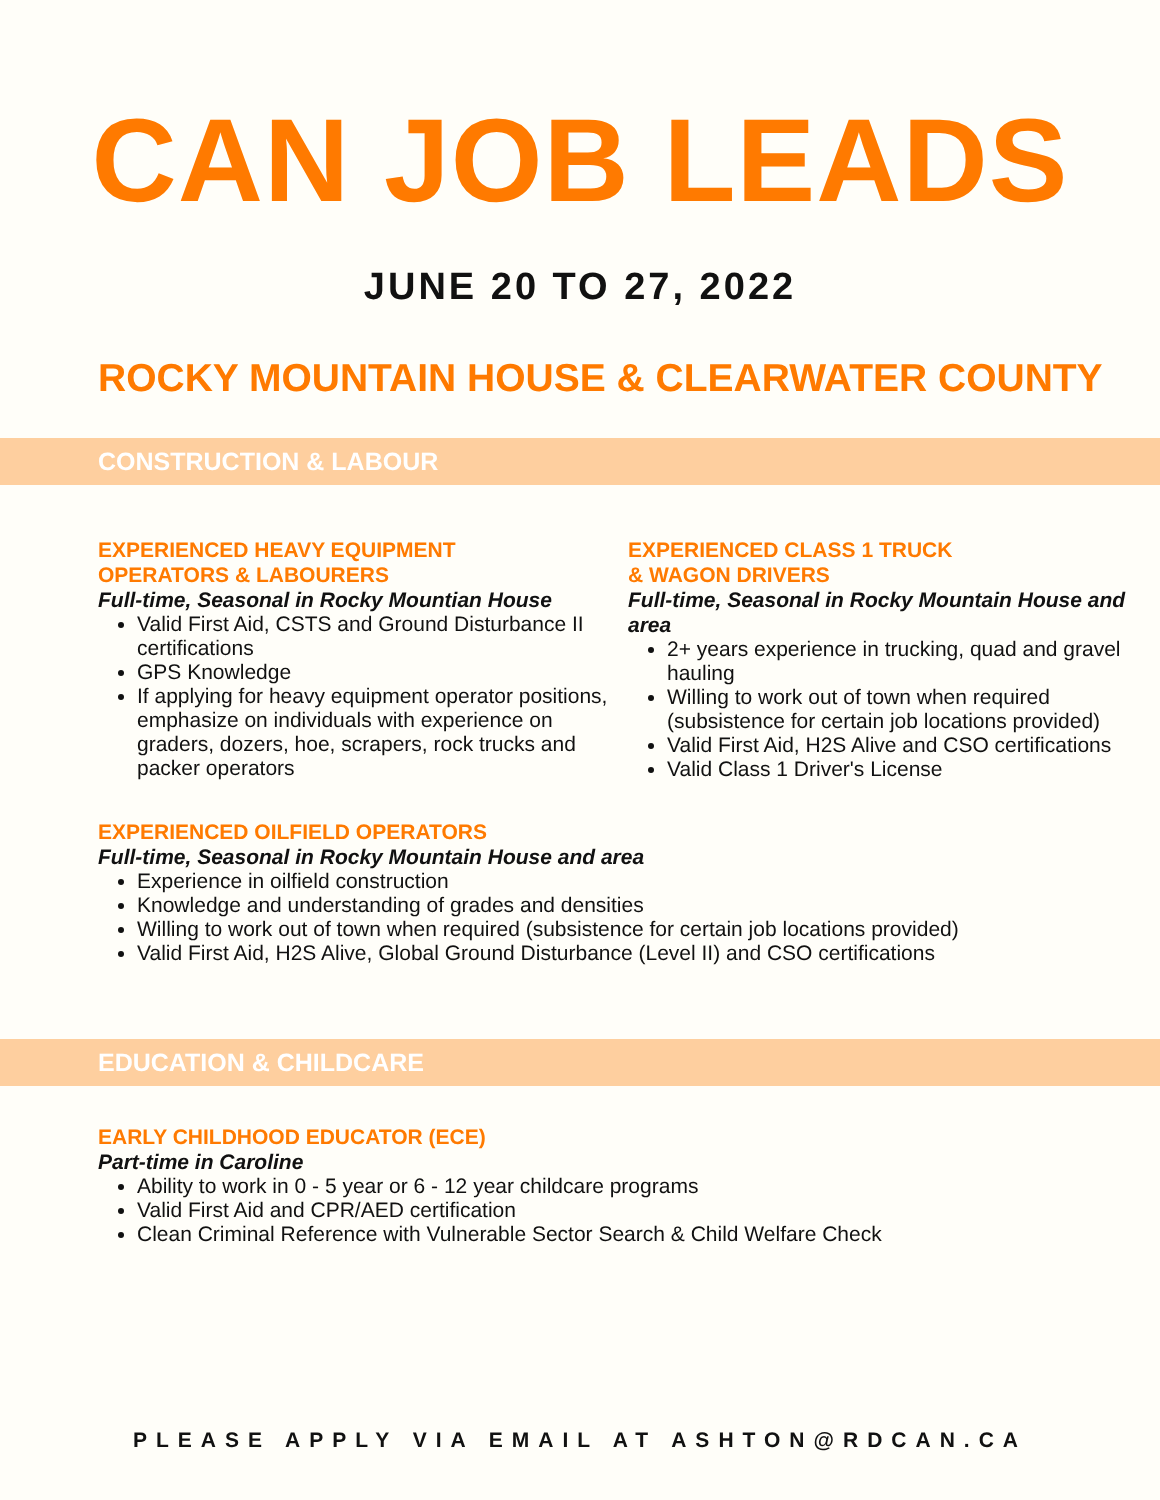CAN JOB LEADS
JUNE 20 TO 27, 2022
ROCKY MOUNTAIN HOUSE & CLEARWATER COUNTY
CONSTRUCTION & LABOUR
EXPERIENCED HEAVY EQUIPMENT
OPERATORS & LABOURERS
Full-time, Seasonal in Rocky Mountian House
Valid First Aid, CSTS and Ground Disturbance II certifications
GPS Knowledge
If applying for heavy equipment operator positions, emphasize on individuals with experience on graders, dozers, hoe, scrapers, rock trucks and packer operators
EXPERIENCED CLASS 1 TRUCK
& WAGON DRIVERS
Full-time, Seasonal in Rocky Mountain House and area
2+ years experience in trucking, quad and gravel hauling
Willing to work out of town when required (subsistence for certain job locations provided)
Valid First Aid, H2S Alive and CSO certifications
Valid Class 1 Driver's License
EXPERIENCED OILFIELD OPERATORS
Full-time, Seasonal in Rocky Mountain House and area
Experience in oilfield construction
Knowledge and understanding of grades and densities
Willing to work out of town when required (subsistence for certain job locations provided)
Valid First Aid, H2S Alive, Global Ground Disturbance (Level II) and CSO certifications
EDUCATION & CHILDCARE
EARLY CHILDHOOD EDUCATOR (ECE)
Part-time in Caroline
Ability to work in 0 - 5 year or 6 - 12 year childcare programs
Valid First Aid and CPR/AED certification
Clean Criminal Reference with Vulnerable Sector Search & Child Welfare Check
PLEASE APPLY VIA EMAIL AT ASHTON@RDCAN.CA